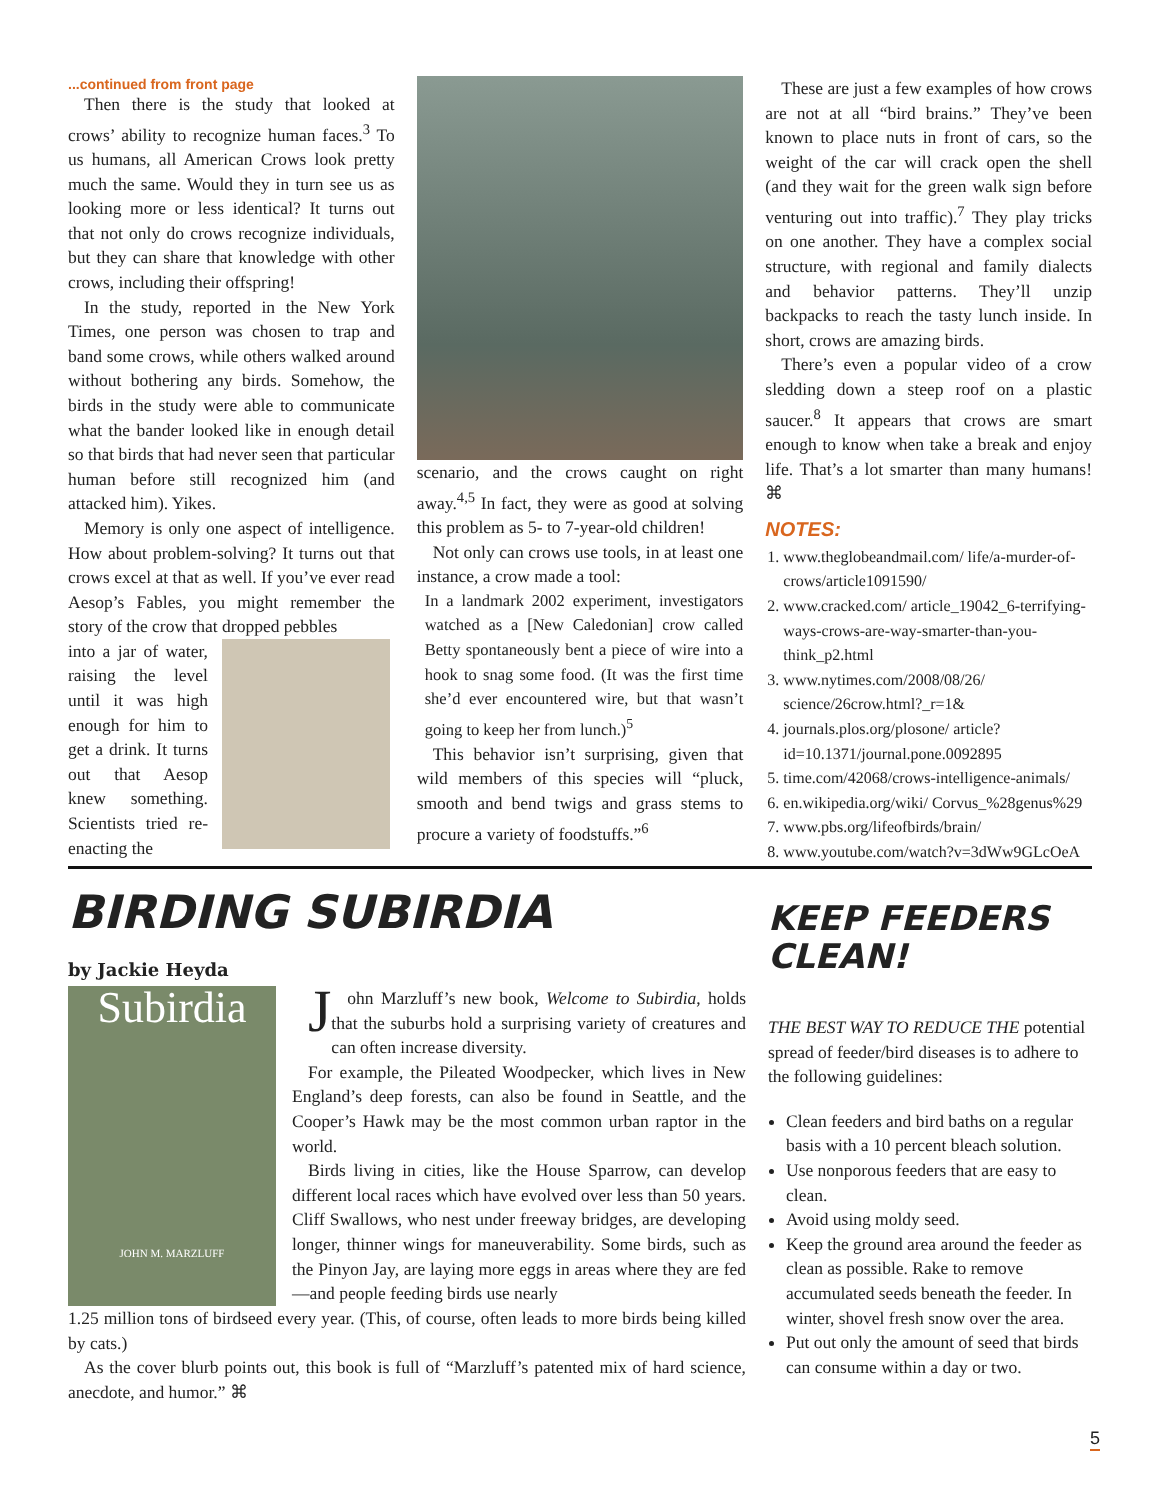...continued from front page
Then there is the study that looked at crows’ ability to recognize human faces.<sup>3</sup> To us humans, all American Crows look pretty much the same. Would they in turn see us as looking more or less identical? It turns out that not only do crows recognize individuals, but they can share that knowledge with other crows, including their offspring!
In the study, reported in the New York Times, one person was chosen to trap and band some crows, while others walked around without bothering any birds. Somehow, the birds in the study were able to communicate what the bander looked like in enough detail so that birds that had never seen that particular human before still recognized him (and attacked him). Yikes.
Memory is only one aspect of intelligence. How about problem-solving? It turns out that crows excel at that as well. If you’ve ever read Aesop’s Fables, you might remember the story of the crow that dropped pebbles
into a jar of water, raising the level until it was high enough for him to get a drink. It turns out that Aesop knew something. Scientists tried re-enacting the
scenario, and the crows caught on right away.<sup>4,5</sup> In fact, they were as good at solving this problem as 5- to 7-year-old children!
Not only can crows use tools, in at least one instance, a crow made a tool:
In a landmark 2002 experiment, investigators watched as a [New Caledonian] crow called Betty spontaneously bent a piece of wire into a hook to snag some food. (It was the first time she’d ever encountered wire, but that wasn’t going to keep her from lunch.)<sup>5</sup>
This behavior isn’t surprising, given that wild members of this species will “pluck, smooth and bend twigs and grass stems to procure a variety of foodstuffs.”<sup>6</sup>
These are just a few examples of how crows are not at all “bird brains.” They’ve been known to place nuts in front of cars, so the weight of the car will crack open the shell (and they wait for the green walk sign before venturing out into traffic).<sup>7</sup> They play tricks on one another. They have a complex social structure, with regional and family dialects and behavior patterns. They’ll unzip backpacks to reach the tasty lunch inside. In short, crows are amazing birds.
There’s even a popular video of a crow sledding down a steep roof on a plastic saucer.<sup>8</sup> It appears that crows are smart enough to know when take a break and enjoy life. That’s a lot smarter than many humans! ⌘
NOTES:
1. www.theglobeandmail.com/ life/a-murder-of-crows/article1091590/
2. www.cracked.com/ article_19042_6-terrifying-ways-crows-are-way-smarter-than-you-think_p2.html
3. www.nytimes.com/2008/08/26/ science/26crow.html?_r=1&
4. journals.plos.org/plosone/ article?id=10.1371/journal.pone.0092895
5. time.com/42068/crows-intelligence-animals/
6. en.wikipedia.org/wiki/ Corvus_%28genus%29
7. www.pbs.org/lifeofbirds/brain/
8. www.youtube.com/watch?v=3dWw9GLcOeA
BIRDING SUBIRDIA
by Jackie Heyda
Subirdia
JOHN M. MARZLUFF
John Marzluff’s new book, Welcome to Subirdia, holds that the suburbs hold a surprising variety of creatures and can often increase diversity.
For example, the Pileated Woodpecker, which lives in New England’s deep forests, can also be found in Seattle, and the Cooper’s Hawk may be the most common urban raptor in the world.
Birds living in cities, like the House Sparrow, can develop different local races which have evolved over less than 50 years. Cliff Swallows, who nest under freeway bridges, are developing longer, thinner wings for maneuverability. Some birds, such as the Pinyon Jay, are laying more eggs in areas where they are fed—and people feeding birds use nearly
1.25 million tons of birdseed every year. (This, of course, often leads to more birds being killed by cats.)
As the cover blurb points out, this book is full of “Marzluff’s patented mix of hard science, anecdote, and humor.” ⌘
KEEP FEEDERS CLEAN!
THE BEST WAY TO REDUCE THE potential spread of feeder/bird diseases is to adhere to the following guidelines:
Clean feeders and bird baths on a regular basis with a 10 percent bleach solution.
Use nonporous feeders that are easy to clean.
Avoid using moldy seed.
Keep the ground area around the feeder as clean as possible. Rake to remove accumulated seeds beneath the feeder. In winter, shovel fresh snow over the area.
Put out only the amount of seed that birds can consume within a day or two.
5